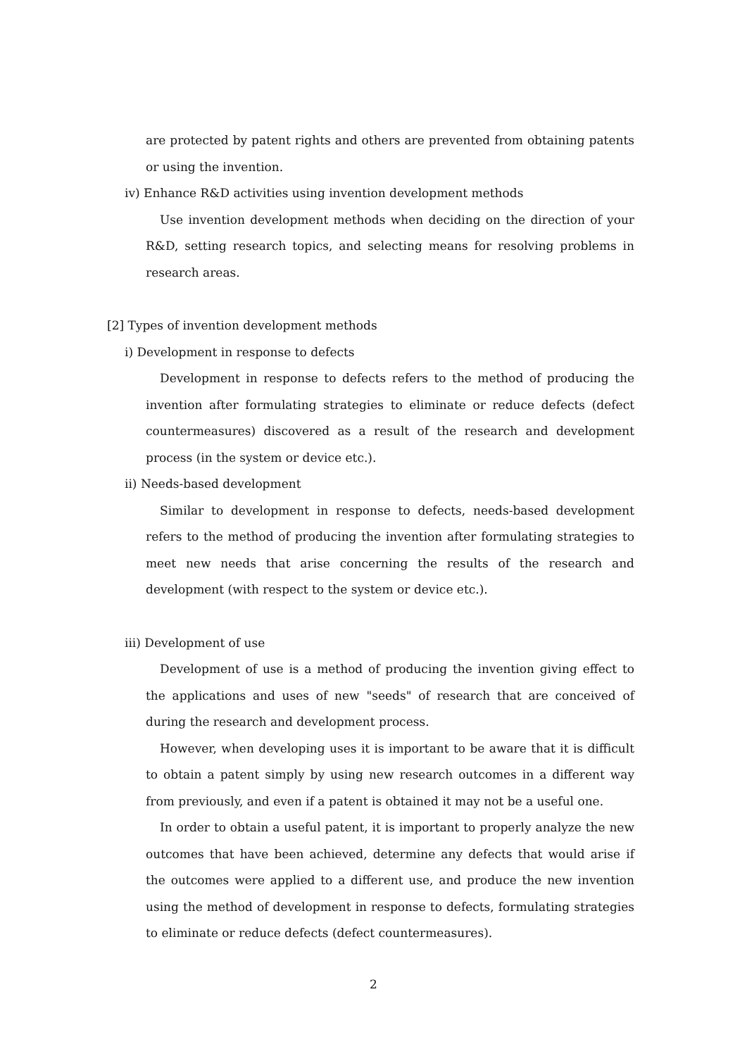are protected by patent rights and others are prevented from obtaining patents or using the invention.
iv) Enhance R&D activities using invention development methods
Use invention development methods when deciding on the direction of your R&D, setting research topics, and selecting means for resolving problems in research areas.
[2] Types of invention development methods
i) Development in response to defects
Development in response to defects refers to the method of producing the invention after formulating strategies to eliminate or reduce defects (defect countermeasures) discovered as a result of the research and development process (in the system or device etc.).
ii) Needs-based development
Similar to development in response to defects, needs-based development refers to the method of producing the invention after formulating strategies to meet new needs that arise concerning the results of the research and development (with respect to the system or device etc.).
iii) Development of use
Development of use is a method of producing the invention giving effect to the applications and uses of new "seeds" of research that are conceived of during the research and development process.
However, when developing uses it is important to be aware that it is difficult to obtain a patent simply by using new research outcomes in a different way from previously, and even if a patent is obtained it may not be a useful one.
In order to obtain a useful patent, it is important to properly analyze the new outcomes that have been achieved, determine any defects that would arise if the outcomes were applied to a different use, and produce the new invention using the method of development in response to defects, formulating strategies to eliminate or reduce defects (defect countermeasures).
2